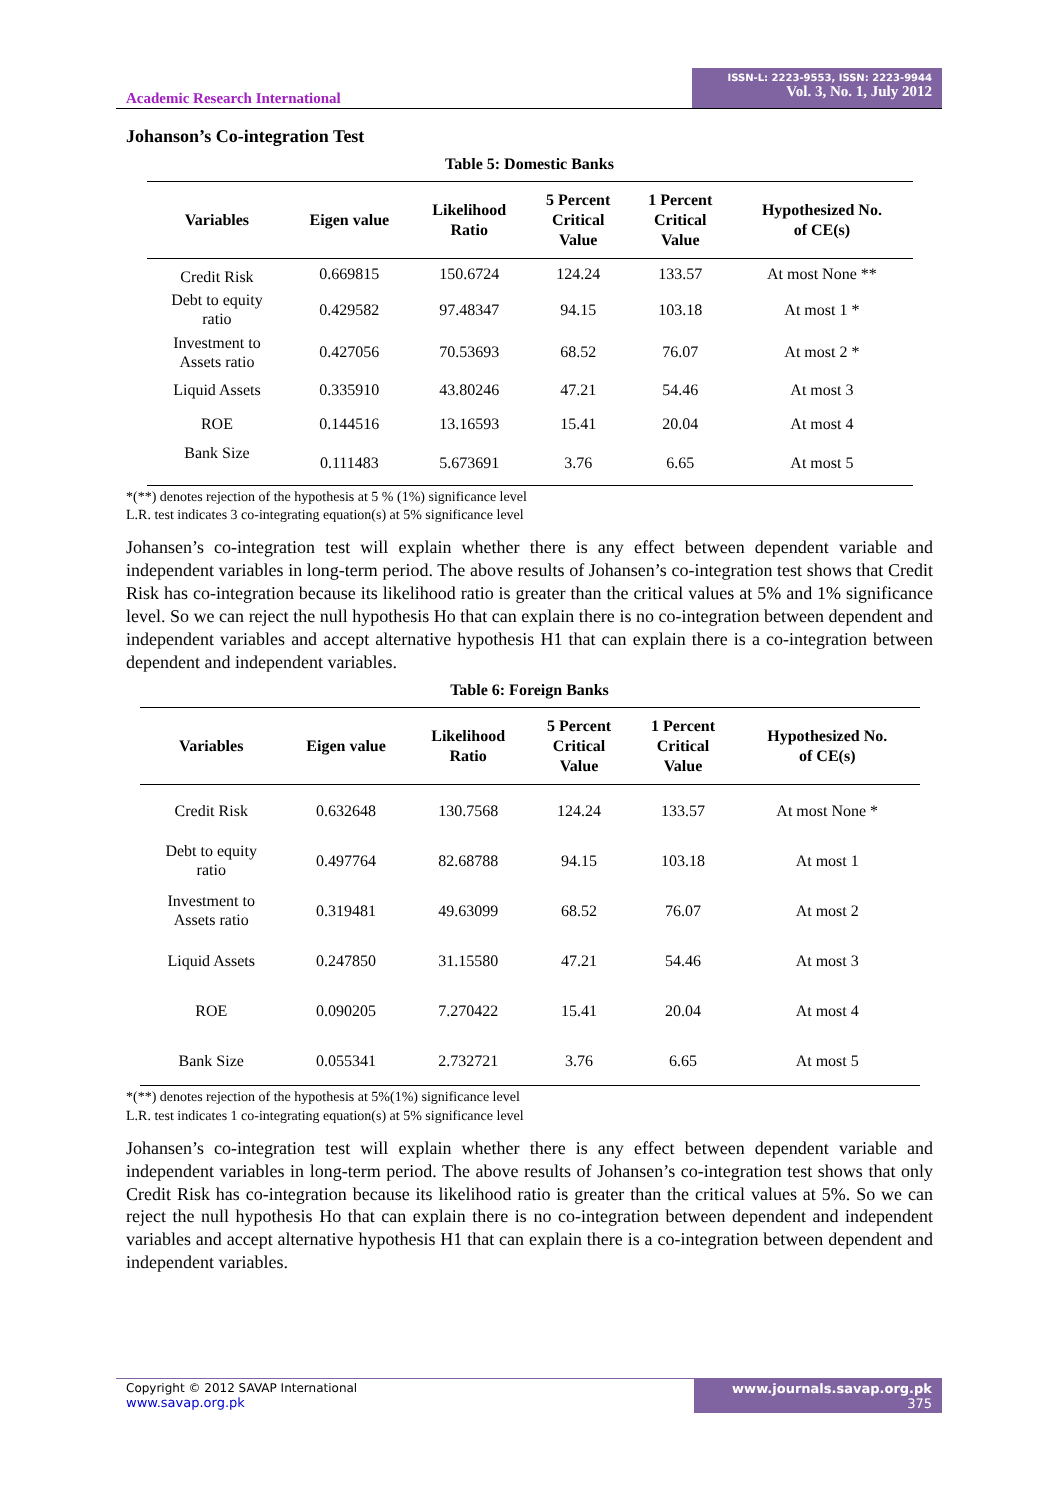Academic Research International
ISSN-L: 2223-9553, ISSN: 2223-9944
Vol. 3, No. 1, July 2012
Johanson’s Co-integration Test
Table 5: Domestic Banks
| Variables | Eigen value | Likelihood Ratio | 5 Percent Critical Value | 1 Percent Critical Value | Hypothesized No. of CE(s) |
| --- | --- | --- | --- | --- | --- |
| Credit Risk | 0.669815 | 150.6724 | 124.24 | 133.57 | At most None ** |
| Debt to equity ratio | 0.429582 | 97.48347 | 94.15 | 103.18 | At most 1 * |
| Investment to Assets ratio | 0.427056 | 70.53693 | 68.52 | 76.07 | At most 2 * |
| Liquid Assets | 0.335910 | 43.80246 | 47.21 | 54.46 | At most 3 |
| ROE | 0.144516 | 13.16593 | 15.41 | 20.04 | At most 4 |
| Bank Size | 0.111483 | 5.673691 | 3.76 | 6.65 | At most 5 |
*(**) denotes rejection of the hypothesis at 5 % (1%) significance level
L.R. test indicates 3 co-integrating equation(s) at 5% significance level
Johansen’s co-integration test will explain whether there is any effect between dependent variable and independent variables in long-term period. The above results of Johansen’s co-integration test shows that Credit Risk has co-integration because its likelihood ratio is greater than the critical values at 5% and 1% significance level. So we can reject the null hypothesis Ho that can explain there is no co-integration between dependent and independent variables and accept alternative hypothesis H1 that can explain there is a co-integration between dependent and independent variables.
Table 6: Foreign Banks
| Variables | Eigen value | Likelihood Ratio | 5 Percent Critical Value | 1 Percent Critical Value | Hypothesized No. of CE(s) |
| --- | --- | --- | --- | --- | --- |
| Credit Risk | 0.632648 | 130.7568 | 124.24 | 133.57 | At most None * |
| Debt to equity ratio | 0.497764 | 82.68788 | 94.15 | 103.18 | At most 1 |
| Investment to Assets ratio | 0.319481 | 49.63099 | 68.52 | 76.07 | At most 2 |
| Liquid Assets | 0.247850 | 31.15580 | 47.21 | 54.46 | At most 3 |
| ROE | 0.090205 | 7.270422 | 15.41 | 20.04 | At most 4 |
| Bank Size | 0.055341 | 2.732721 | 3.76 | 6.65 | At most 5 |
*(**) denotes rejection of the hypothesis at 5%(1%) significance level
L.R. test indicates 1 co-integrating equation(s) at 5% significance level
Johansen’s co-integration test will explain whether there is any effect between dependent variable and independent variables in long-term period. The above results of Johansen’s co-integration test shows that only Credit Risk has co-integration because its likelihood ratio is greater than the critical values at 5%. So we can reject the null hypothesis Ho that can explain there is no co-integration between dependent and independent variables and accept alternative hypothesis H1 that can explain there is a co-integration between dependent and independent variables.
Copyright © 2012 SAVAP International
www.savap.org.pk
www.journals.savap.org.pk
375